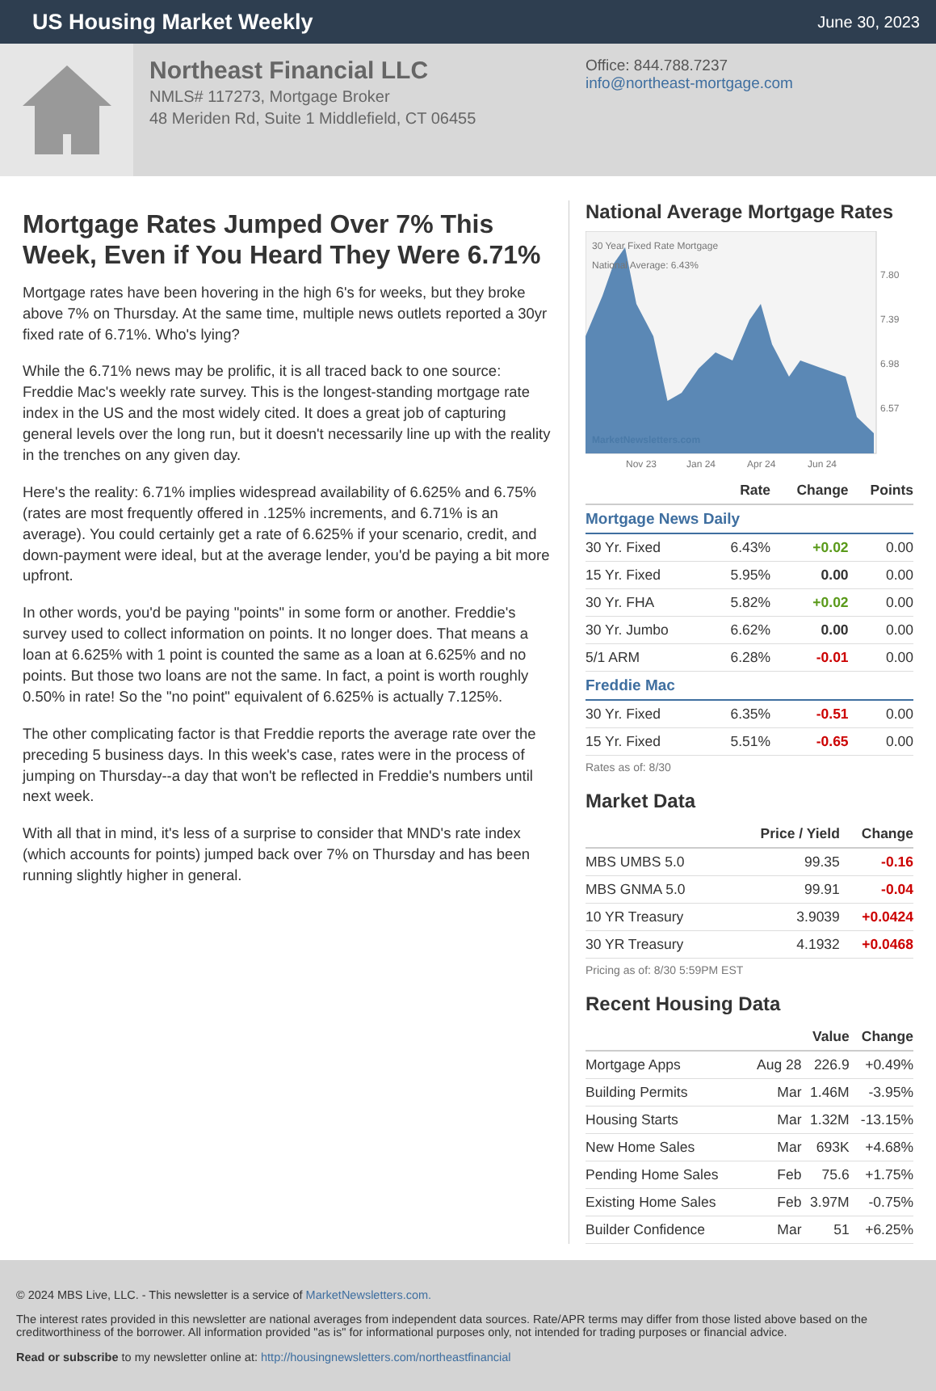US Housing Market Weekly
June 30, 2023
Northeast Financial LLC
NMLS# 117273, Mortgage Broker
48 Meriden Rd, Suite 1 Middlefield, CT 06455
Office: 844.788.7237
info@northeast-mortgage.com
Mortgage Rates Jumped Over 7% This Week, Even if You Heard They Were 6.71%
Mortgage rates have been hovering in the high 6's for weeks, but they broke above 7% on Thursday. At the same time, multiple news outlets reported a 30yr fixed rate of 6.71%. Who's lying?
While the 6.71% news may be prolific, it is all traced back to one source: Freddie Mac's weekly rate survey. This is the longest-standing mortgage rate index in the US and the most widely cited. It does a great job of capturing general levels over the long run, but it doesn't necessarily line up with the reality in the trenches on any given day.
Here's the reality: 6.71% implies widespread availability of 6.625% and 6.75% (rates are most frequently offered in .125% increments, and 6.71% is an average). You could certainly get a rate of 6.625% if your scenario, credit, and down-payment were ideal, but at the average lender, you'd be paying a bit more upfront.
In other words, you'd be paying "points" in some form or another. Freddie's survey used to collect information on points. It no longer does. That means a loan at 6.625% with 1 point is counted the same as a loan at 6.625% and no points. But those two loans are not the same. In fact, a point is worth roughly 0.50% in rate! So the "no point" equivalent of 6.625% is actually 7.125%.
The other complicating factor is that Freddie reports the average rate over the preceding 5 business days. In this week's case, rates were in the process of jumping on Thursday--a day that won't be reflected in Freddie's numbers until next week.
With all that in mind, it's less of a surprise to consider that MND's rate index (which accounts for points) jumped back over 7% on Thursday and has been running slightly higher in general.
National Average Mortgage Rates
30 Year Fixed Rate Mortgage
National Average: 6.43%
7.80
7.39
6.98
6.57
MarketNewsletters.com
Nov 23
Jan 24
Apr 24
Jun 24
| | Rate | Change | Points |
| --- | --- | --- | --- |
| Mortgage News Daily | | | |
| 30 Yr. Fixed | 6.43% | +0.02 | 0.00 |
| 15 Yr. Fixed | 5.95% | 0.00 | 0.00 |
| 30 Yr. FHA | 5.82% | +0.02 | 0.00 |
| 30 Yr. Jumbo | 6.62% | 0.00 | 0.00 |
| 5/1 ARM | 6.28% | -0.01 | 0.00 |
| Freddie Mac | | | |
| 30 Yr. Fixed | 6.35% | -0.51 | 0.00 |
| 15 Yr. Fixed | 5.51% | -0.65 | 0.00 |
Rates as of: 8/30
Market Data
| | Price / Yield | Change |
| --- | --- | --- |
| MBS UMBS 5.0 | 99.35 | -0.16 |
| MBS GNMA 5.0 | 99.91 | -0.04 |
| 10 YR Treasury | 3.9039 | +0.0424 |
| 30 YR Treasury | 4.1932 | +0.0468 |
Pricing as of: 8/30 5:59PM EST
Recent Housing Data
| | | Value | Change |
| --- | --- | --- | --- |
| Mortgage Apps | Aug 28 | 226.9 | +0.49% |
| Building Permits | Mar | 1.46M | -3.95% |
| Housing Starts | Mar | 1.32M | -13.15% |
| New Home Sales | Mar | 693K | +4.68% |
| Pending Home Sales | Feb | 75.6 | +1.75% |
| Existing Home Sales | Feb | 3.97M | -0.75% |
| Builder Confidence | Mar | 51 | +6.25% |
© 2024 MBS Live, LLC. - This newsletter is a service of MarketNewsletters.com.
The interest rates provided in this newsletter are national averages from independent data sources. Rate/APR terms may differ from those listed above based on the creditworthiness of the borrower. All information provided "as is" for informational purposes only, not intended for trading purposes or financial advice.
Read or subscribe to my newsletter online at: http://housingnewsletters.com/northeastfinancial